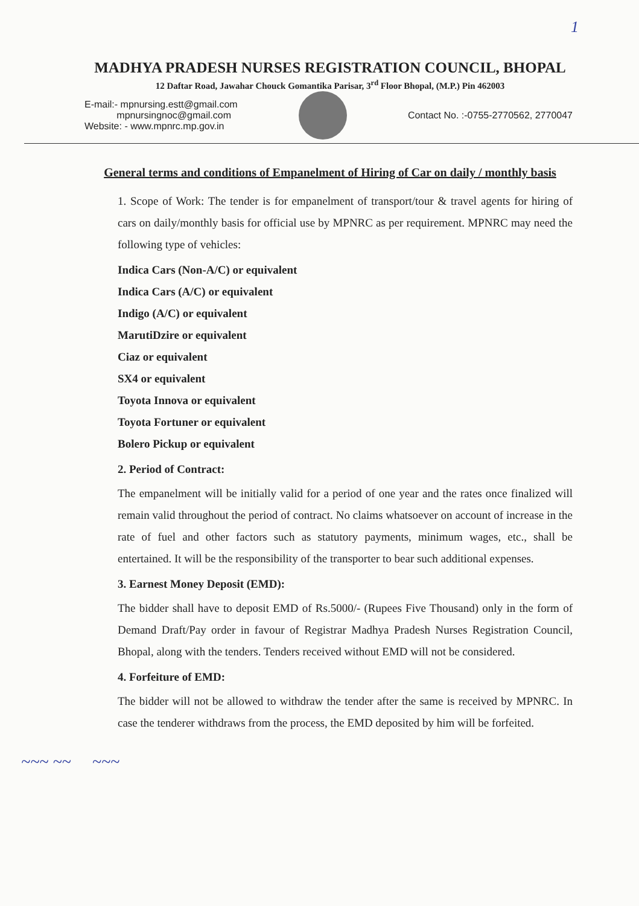1
MADHYA PRADESH NURSES REGISTRATION COUNCIL, BHOPAL
12 Daftar Road, Jawahar Chouck Gomantika Parisar, 3<sup>rd</sup> Floor Bhopal, (M.P.) Pin 462003
E-mail:- mpnursing.estt@gmail.com
mpnursingnoc@gmail.com
Website: - www.mpnrc.mp.gov.in
Contact No. :-0755-2770562, 2770047
General terms and conditions of Empanelment of Hiring of Car on daily / monthly basis
1. Scope of Work: The tender is for empanelment of transport/tour & travel agents for hiring of cars on daily/monthly basis for official use by MPNRC as per requirement. MPNRC may need the following type of vehicles:
Indica Cars (Non-A/C) or equivalent
Indica Cars (A/C) or equivalent
Indigo (A/C) or equivalent
MarutiDzire or equivalent
Ciaz or equivalent
SX4 or equivalent
Toyota Innova or equivalent
Toyota Fortuner or equivalent
Bolero Pickup or equivalent
2. Period of Contract:
The empanelment will be initially valid for a period of one year and the rates once finalized will remain valid throughout the period of contract. No claims whatsoever on account of increase in the rate of fuel and other factors such as statutory payments, minimum wages, etc., shall be entertained. It will be the responsibility of the transporter to bear such additional expenses.
3. Earnest Money Deposit (EMD):
The bidder shall have to deposit EMD of Rs.5000/- (Rupees Five Thousand) only in the form of Demand Draft/Pay order in favour of Registrar Madhya Pradesh Nurses Registration Council, Bhopal, along with the tenders. Tenders received without EMD will not be considered.
4. Forfeiture of EMD:
The bidder will not be allowed to withdraw the tender after the same is received by MPNRC. In case the tenderer withdraws from the process, the EMD deposited by him will be forfeited.
~~~ ~~ ~~~